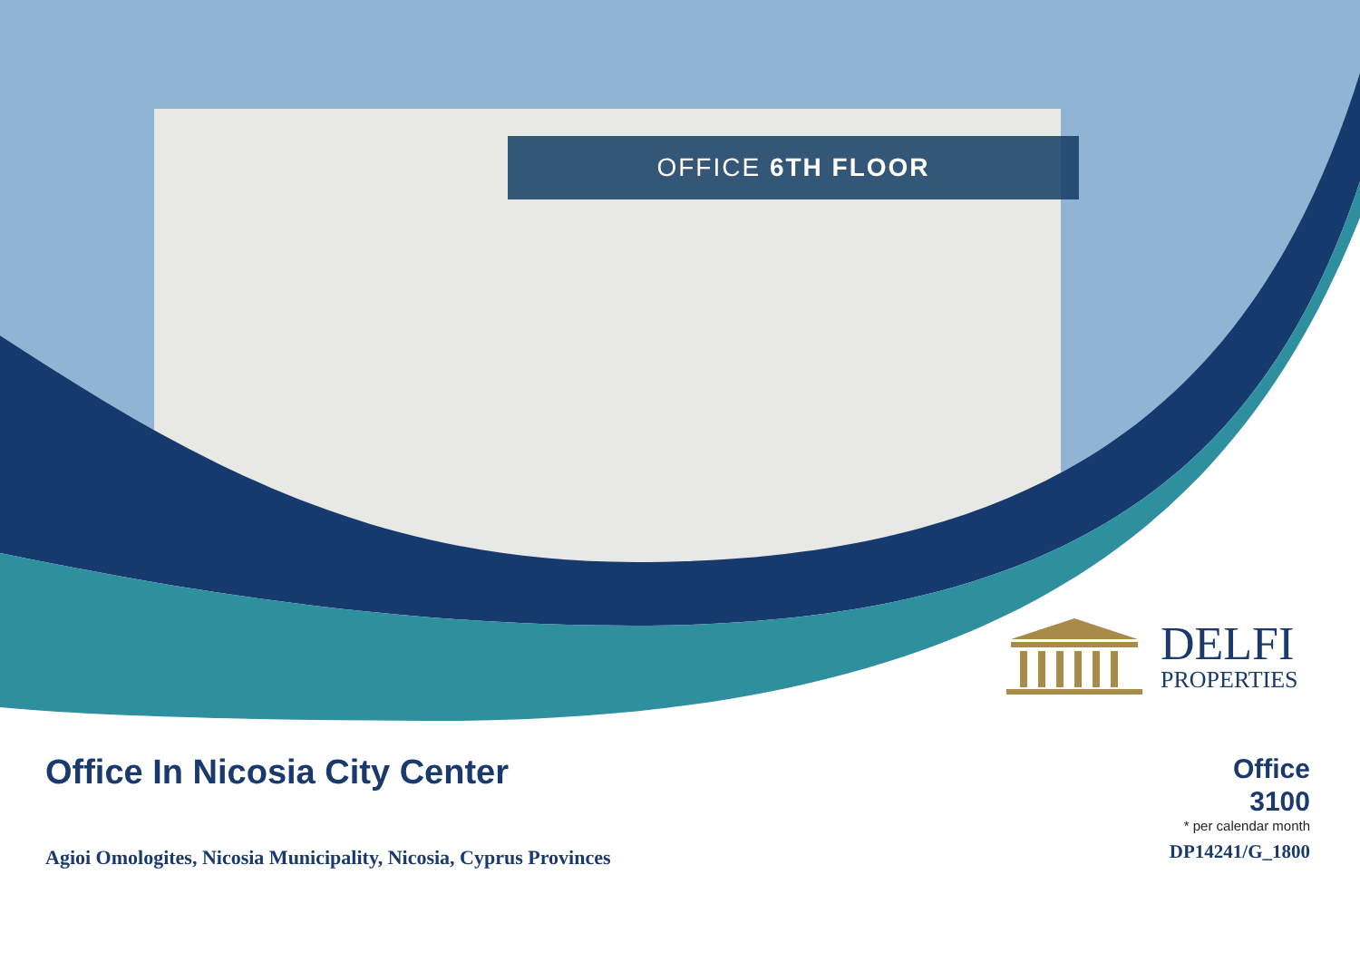OFFICE 6TH FLOOR
DELFI
PROPERTIES
Office In Nicosia City Center
Agioi Omologites, Nicosia Municipality, Nicosia, Cyprus Provinces
Office
3100
* per calendar month
DP14241/G_1800